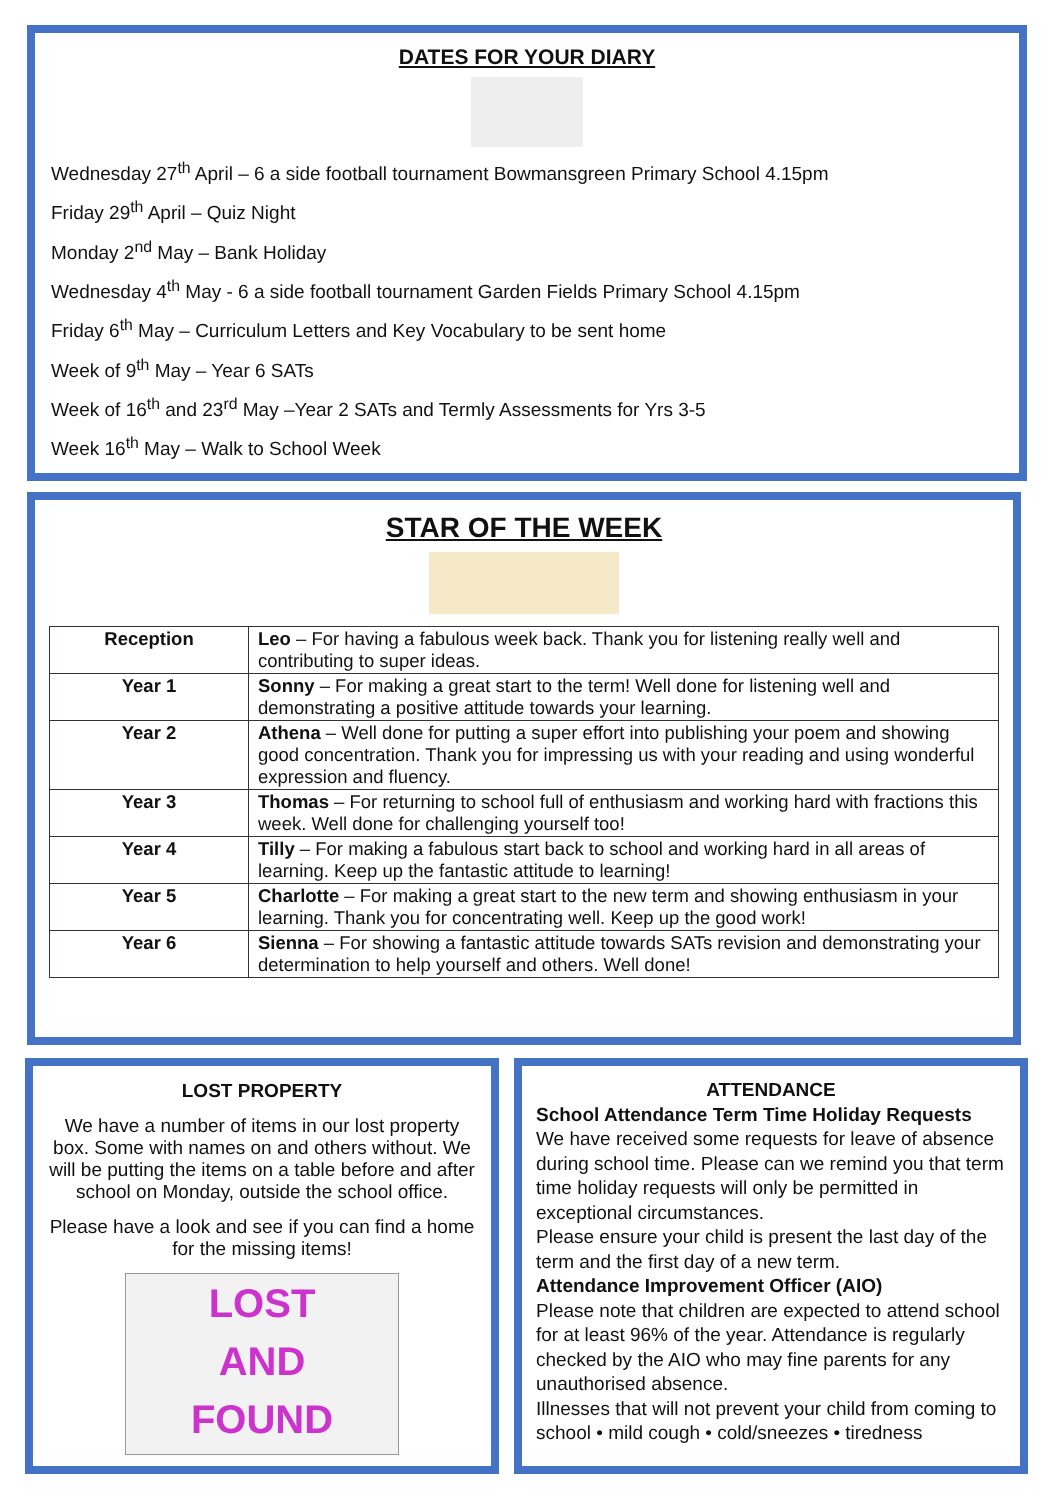DATES FOR YOUR DIARY
Wednesday 27<sup>th</sup> April – 6 a side football tournament Bowmansgreen Primary School 4.15pm
Friday 29<sup>th</sup> April – Quiz Night
Monday 2<sup>nd</sup> May – Bank Holiday
Wednesday 4<sup>th</sup> May - 6 a side football tournament Garden Fields Primary School 4.15pm
Friday 6<sup>th</sup> May – Curriculum Letters and Key Vocabulary to be sent home
Week of 9<sup>th</sup> May – Year 6 SATs
Week of 16<sup>th</sup> and 23<sup>rd</sup> May –Year 2 SATs and Termly Assessments for Yrs 3-5
Week 16<sup>th</sup> May – Walk to School Week
STAR OF THE WEEK
| Reception | Leo – For having a fabulous week back. Thank you for listening really well and contributing to super ideas. |
| Year 1 | Sonny – For making a great start to the term! Well done for listening well and demonstrating a positive attitude towards your learning. |
| Year 2 | Athena – Well done for putting a super effort into publishing your poem and showing good concentration. Thank you for impressing us with your reading and using wonderful expression and fluency. |
| Year 3 | Thomas – For returning to school full of enthusiasm and working hard with fractions this week. Well done for challenging yourself too! |
| Year 4 | Tilly – For making a fabulous start back to school and working hard in all areas of learning. Keep up the fantastic attitude to learning! |
| Year 5 | Charlotte – For making a great start to the new term and showing enthusiasm in your learning. Thank you for concentrating well. Keep up the good work! |
| Year 6 | Sienna – For showing a fantastic attitude towards SATs revision and demonstrating your determination to help yourself and others. Well done! |
LOST PROPERTY
We have a number of items in our lost property box. Some with names on and others without. We will be putting the items on a table before and after school on Monday, outside the school office.
Please have a look and see if you can find a home for the missing items!
LOST
AND
FOUND
ATTENDANCE
School Attendance Term Time Holiday Requests
We have received some requests for leave of absence during school time. Please can we remind you that term time holiday requests will only be permitted in exceptional circumstances.
Please ensure your child is present the last day of the term and the first day of a new term.
Attendance Improvement Officer (AIO)
Please note that children are expected to attend school for at least 96% of the year. Attendance is regularly checked by the AIO who may fine parents for any unauthorised absence.
Illnesses that will not prevent your child from coming to school • mild cough • cold/sneezes • tiredness